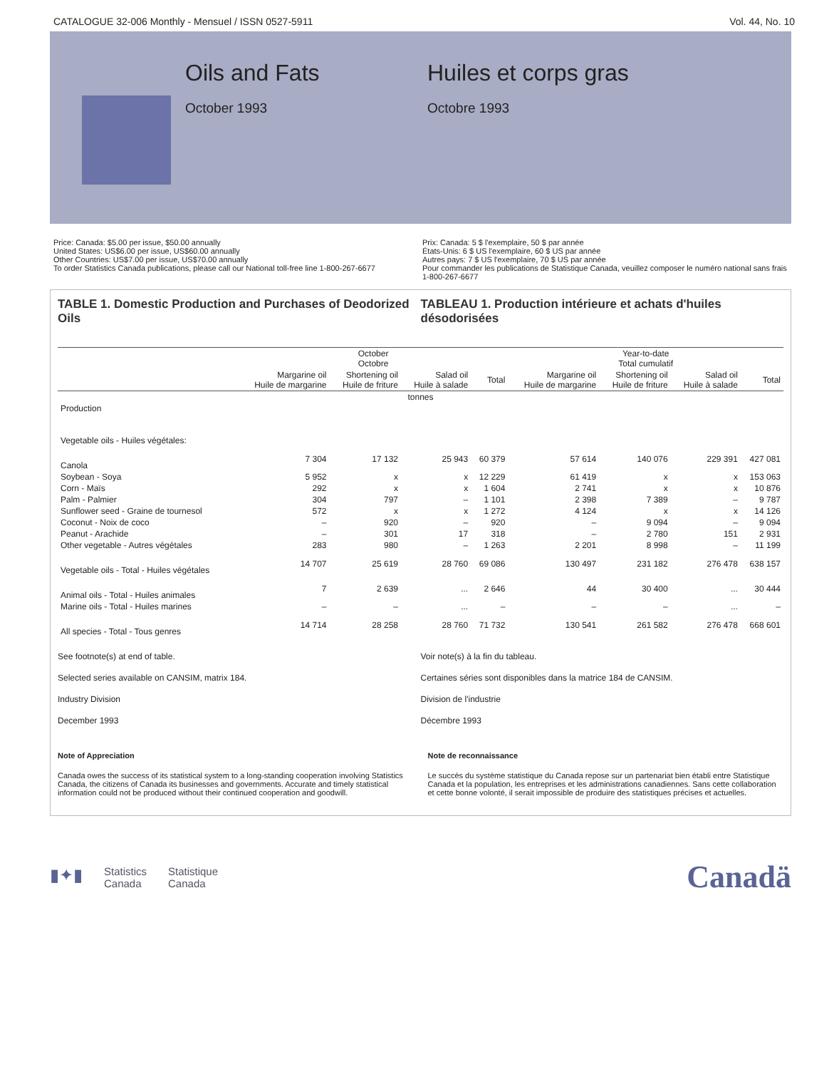CATALOGUE 32-006 Monthly - Mensuel / ISSN 0527-5911 Vol. 44, No. 10
Oils and Fats
October 1993
Huiles et corps gras
Octobre 1993
Price: Canada: $5.00 per issue, $50.00 annually
United States: US$6.00 per issue, US$60.00 annually
Other Countries: US$7.00 per issue, US$70.00 annually
To order Statistics Canada publications, please call our National toll-free line 1-800-267-6677
Prix: Canada: 5 $ l'exemplaire, 50 $ par année
États-Unis: 6 $ US l'exemplaire, 60 $ US par année
Autres pays: 7 $ US l'exemplaire, 70 $ US par année
Pour commander les publications de Statistique Canada, veuillez composer le numéro national sans frais 1-800-267-6677
TABLE 1. Domestic Production and Purchases of Deodorized Oils
TABLEAU 1. Production intérieure et achats d'huiles désodorisées
| | October Octobre | | | | Year-to-date Total cumulatif | | | |
| --- | --- | --- | --- | --- | --- | --- | --- | --- |
| | Margarine oil Huile de margarine | Shortening oil Huile de friture | Salad oil Huile à salade | Total | Margarine oil Huile de margarine | Shortening oil Huile de friture | Salad oil Huile à salade | Total |
| tonnes | | | | | | | | |
| Production | | | | | | | | |
| Vegetable oils - Huiles végétales: | | | | | | | | |
| Canola | 7 304 | 17 132 | 25 943 | 60 379 | 57 614 | 140 076 | 229 391 | 427 081 |
| Soybean - Soya | 5 952 | x | x | 12 229 | 61 419 | x | x | 153 063 |
| Corn - Maïs | 292 | x | x | 1 604 | 2 741 | x | x | 10 876 |
| Palm - Palmier | 304 | 797 | – | 1 101 | 2 398 | 7 389 | – | 9 787 |
| Sunflower seed - Graine de tournesol | 572 | x | x | 1 272 | 4 124 | x | x | 14 126 |
| Coconut - Noix de coco | – | 920 | – | 920 | – | 9 094 | – | 9 094 |
| Peanut - Arachide | – | 301 | 17 | 318 | – | 2 780 | 151 | 2 931 |
| Other vegetable - Autres végétales | 283 | 980 | – | 1 263 | 2 201 | 8 998 | – | 11 199 |
| Vegetable oils - Total - Huiles végétales | 14 707 | 25 619 | 28 760 | 69 086 | 130 497 | 231 182 | 276 478 | 638 157 |
| Animal oils - Total - Huiles animales | 7 | 2 639 | ... | 2 646 | 44 | 30 400 | ... | 30 444 |
| Marine oils - Total - Huiles marines | – | – | ... | – | – | – | ... | – |
| All species - Total - Tous genres | 14 714 | 28 258 | 28 760 | 71 732 | 130 541 | 261 582 | 276 478 | 668 601 |
See footnote(s) at end of table.
Selected series available on CANSIM, matrix 184.
Industry Division
December 1993
Voir note(s) à la fin du tableau.
Certaines séries sont disponibles dans la matrice 184 de CANSIM.
Division de l'industrie
Décembre 1993
Note of Appreciation
Canada owes the success of its statistical system to a long-standing cooperation involving Statistics Canada, the citizens of Canada its businesses and governments. Accurate and timely statistical information could not be produced without their continued cooperation and goodwill.
Note de reconnaissance
Le succès du système statistique du Canada repose sur un partenariat bien établi entre Statistique Canada et la population, les entreprises et les administrations canadiennes. Sans cette collaboration et cette bonne volonté, il serait impossible de produire des statistiques précises et actuelles.
▮✦▮ Statistics
Canada Statistique
Canada
Canadä